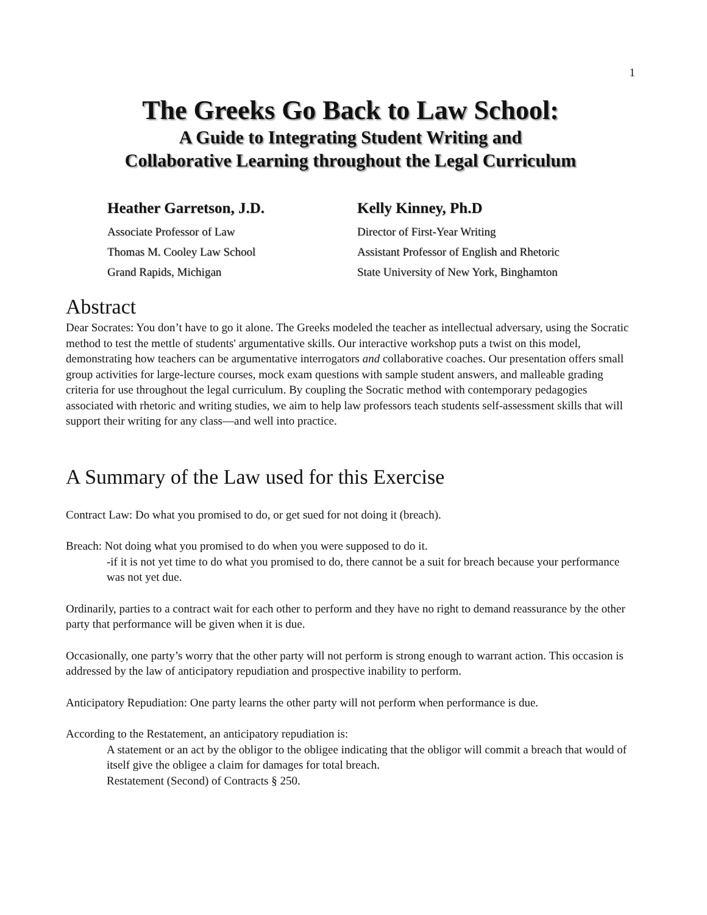1
The Greeks Go Back to Law School:
A Guide to Integrating Student Writing and
Collaborative Learning throughout the Legal Curriculum
Heather Garretson, J.D.
Associate Professor of Law
Thomas M. Cooley Law School
Grand Rapids, Michigan
Kelly Kinney, Ph.D
Director of First-Year Writing
Assistant Professor of English and Rhetoric
State University of New York, Binghamton
Abstract
Dear Socrates: You don’t have to go it alone. The Greeks modeled the teacher as intellectual adversary, using the Socratic method to test the mettle of students' argumentative skills. Our interactive workshop puts a twist on this model, demonstrating how teachers can be argumentative interrogators and collaborative coaches. Our presentation offers small group activities for large-lecture courses, mock exam questions with sample student answers, and malleable grading criteria for use throughout the legal curriculum. By coupling the Socratic method with contemporary pedagogies associated with rhetoric and writing studies, we aim to help law professors teach students self-assessment skills that will support their writing for any class—and well into practice.
A Summary of the Law used for this Exercise
Contract Law: Do what you promised to do, or get sued for not doing it (breach).
Breach: Not doing what you promised to do when you were supposed to do it.
-if it is not yet time to do what you promised to do, there cannot be a suit for breach because your performance was not yet due.
Ordinarily, parties to a contract wait for each other to perform and they have no right to demand reassurance by the other party that performance will be given when it is due.
Occasionally, one party’s worry that the other party will not perform is strong enough to warrant action. This occasion is addressed by the law of anticipatory repudiation and prospective inability to perform.
Anticipatory Repudiation: One party learns the other party will not perform when performance is due.
According to the Restatement, an anticipatory repudiation is:
A statement or an act by the obligor to the obligee indicating that the obligor will commit a breach that would of itself give the obligee a claim for damages for total breach.
Restatement (Second) of Contracts § 250.